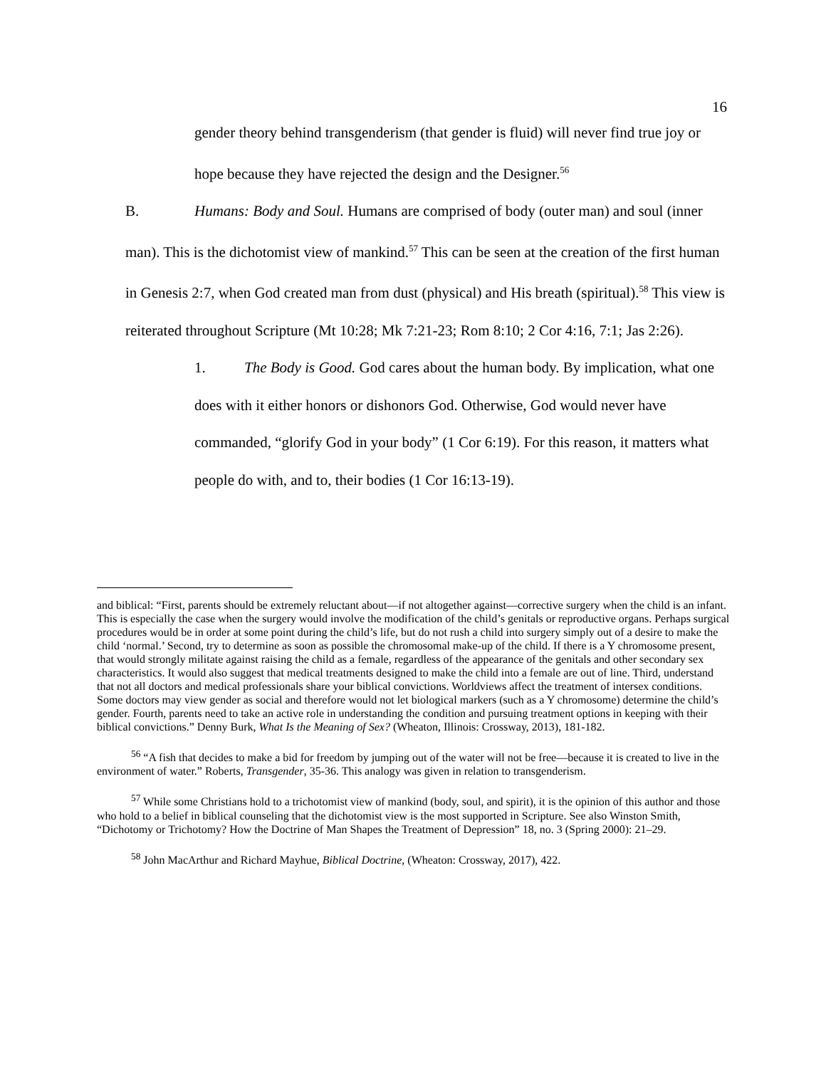16
gender theory behind transgenderism (that gender is fluid) will never find true joy or hope because they have rejected the design and the Designer.<sup>56</sup>
B. Humans: Body and Soul. Humans are comprised of body (outer man) and soul (inner man). This is the dichotomist view of mankind.<sup>57</sup> This can be seen at the creation of the first human in Genesis 2:7, when God created man from dust (physical) and His breath (spiritual).<sup>58</sup> This view is reiterated throughout Scripture (Mt 10:28; Mk 7:21-23; Rom 8:10; 2 Cor 4:16, 7:1; Jas 2:26).
1. The Body is Good. God cares about the human body. By implication, what one does with it either honors or dishonors God. Otherwise, God would never have commanded, “glorify God in your body” (1 Cor 6:19). For this reason, it matters what people do with, and to, their bodies (1 Cor 16:13-19).
and biblical: “First, parents should be extremely reluctant about—if not altogether against—corrective surgery when the child is an infant. This is especially the case when the surgery would involve the modification of the child’s genitals or reproductive organs. Perhaps surgical procedures would be in order at some point during the child’s life, but do not rush a child into surgery simply out of a desire to make the child ‘normal.’ Second, try to determine as soon as possible the chromosomal make-up of the child. If there is a Y chromosome present, that would strongly militate against raising the child as a female, regardless of the appearance of the genitals and other secondary sex characteristics. It would also suggest that medical treatments designed to make the child into a female are out of line. Third, understand that not all doctors and medical professionals share your biblical convictions. Worldviews affect the treatment of intersex conditions. Some doctors may view gender as social and therefore would not let biological markers (such as a Y chromosome) determine the child’s gender. Fourth, parents need to take an active role in understanding the condition and pursuing treatment options in keeping with their biblical convictions.” Denny Burk, What Is the Meaning of Sex? (Wheaton, Illinois: Crossway, 2013), 181-182.
<sup>56</sup> “A fish that decides to make a bid for freedom by jumping out of the water will not be free—because it is created to live in the environment of water.” Roberts, Transgender, 35-36. This analogy was given in relation to transgenderism.
<sup>57</sup> While some Christians hold to a trichotomist view of mankind (body, soul, and spirit), it is the opinion of this author and those who hold to a belief in biblical counseling that the dichotomist view is the most supported in Scripture. See also Winston Smith, “Dichotomy or Trichotomy? How the Doctrine of Man Shapes the Treatment of Depression” 18, no. 3 (Spring 2000): 21–29.
<sup>58</sup> John MacArthur and Richard Mayhue, Biblical Doctrine, (Wheaton: Crossway, 2017), 422.